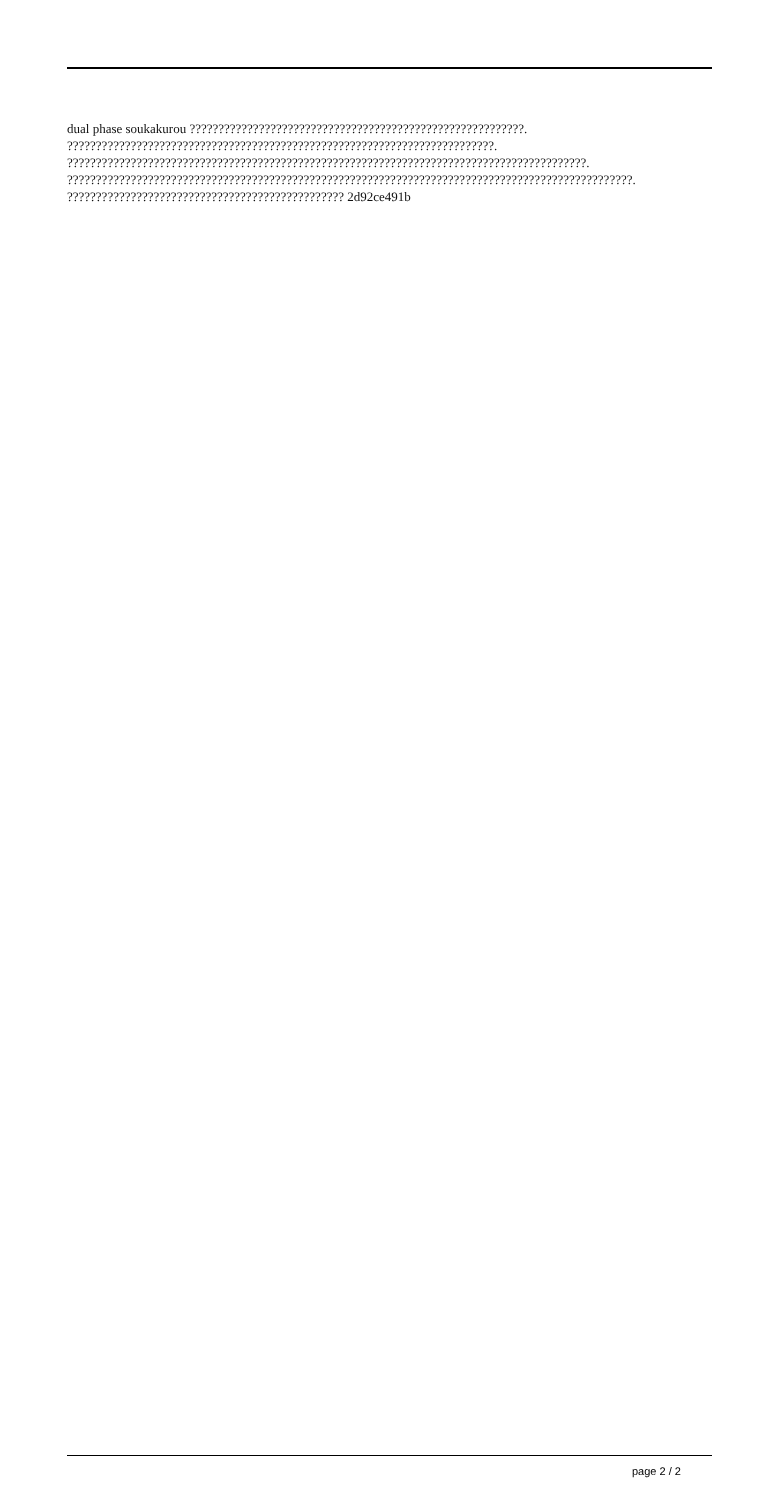dual phase soukakurou ??????????????????????????????????????????????????????????.
??????????????????????????????????????????????????????????????????????????. ??????????????????????????????????????????????????????????????????????????????????????????. ??????????????????????????????????????????????????????????????????????????????????????????????????.
???????????????????????????????????????????????? 2d92ce491b
page 2 / 2